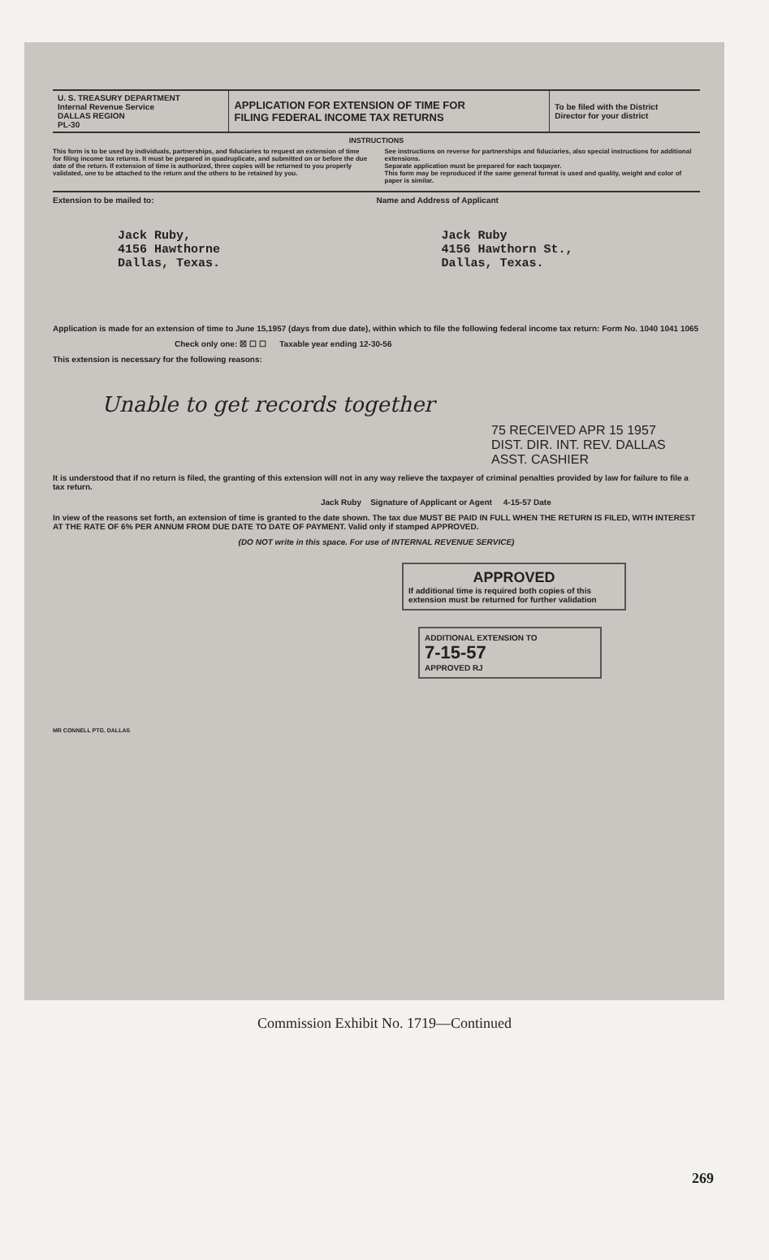| U. S. TREASURY DEPARTMENT Internal Revenue Service DALLAS REGION PL-30 | APPLICATION FOR EXTENSION OF TIME FOR FILING FEDERAL INCOME TAX RETURNS | To be filed with the District Director for your district |
INSTRUCTIONS
This form is to be used by individuals, partnerships, and fiduciaries to request an extension of time for filing income tax returns. It must be prepared in quadruplicate, and submitted on or before the due date of the return. If extension of time is authorized, three copies will be returned to you properly validated, one to be attached to the return and the others to be retained by you.
See instructions on reverse for partnerships and fiduciaries, also special instructions for additional extensions.
Separate application must be prepared for each taxpayer.
This form may be reproduced if the same general format is used and quality, weight and color of paper is similar.
Extension to be mailed to:
Jack Ruby,
4156 Hawthorne
Dallas, Texas.
Name and Address of Applicant
Jack Ruby
4156 Hawthorn St.,
Dallas, Texas.
Application is made for an extension of time to June 15,1957 (days from due date), within which to file the following federal income tax return: Form No. 1040 1041 1065
Check only one: ☒ ☐ ☐ Taxable year ending 12-30-56
This extension is necessary for the following reasons:
Unable to get records together
75 RECEIVED APR 15 1957
DIST. DIR. INT. REV. DALLAS ASST. CASHIER
It is understood that if no return is filed, the granting of this extension will not in any way relieve the taxpayer of criminal penalties provided by law for failure to file a tax return.
Jack Ruby Signature of Applicant or Agent 4-15-57 Date
In view of the reasons set forth, an extension of time is granted to the date shown. The tax due MUST BE PAID IN FULL WHEN THE RETURN IS FILED, WITH INTEREST AT THE RATE OF 6% PER ANNUM FROM DUE DATE TO DATE OF PAYMENT. Valid only if stamped APPROVED.
(DO NOT write in this space. For use of INTERNAL REVENUE SERVICE)
APPROVED
If additional time is required both copies of this extension must be returned for further validation
ADDITIONAL EXTENSION TO
7-15-57
APPROVED RJ
MR CONNELL PTG. DALLAS
Commission Exhibit No. 1719—Continued
269